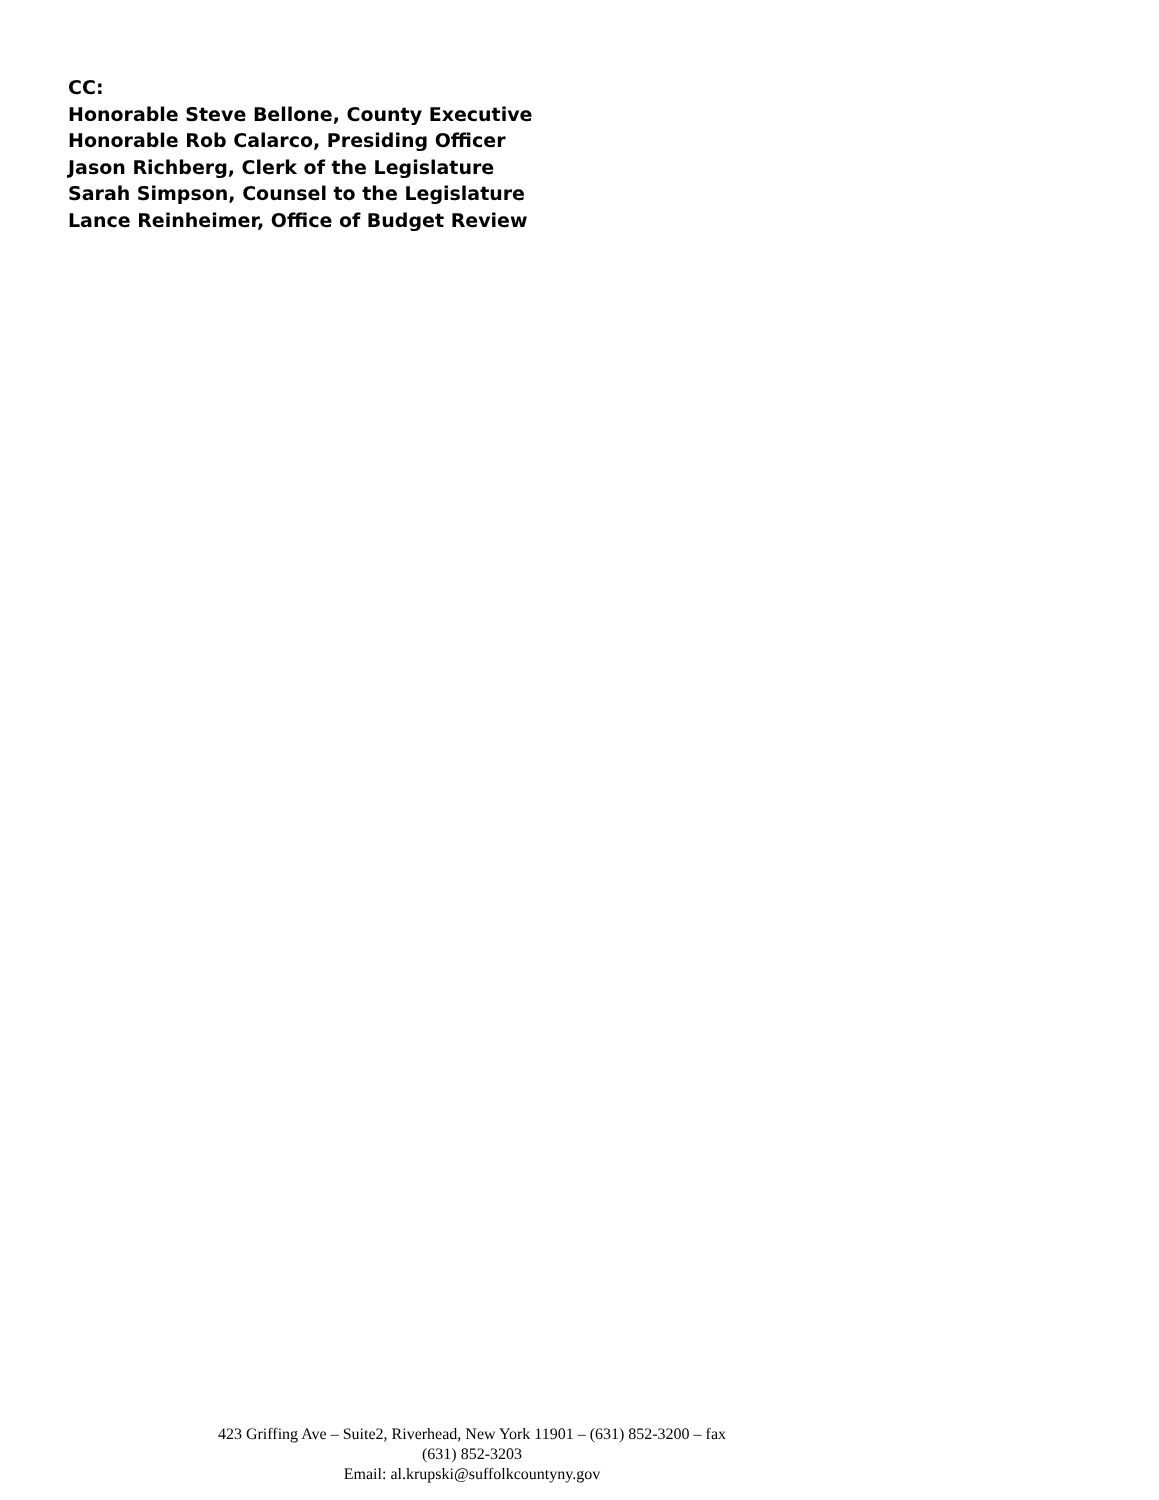CC:
Honorable Steve Bellone, County Executive
Honorable Rob Calarco, Presiding Officer
Jason Richberg, Clerk of the Legislature
Sarah Simpson, Counsel to the Legislature
Lance Reinheimer, Office of Budget Review
423 Griffing Ave – Suite2, Riverhead, New York 11901 – (631) 852-3200 – fax (631) 852-3203
Email: al.krupski@suffolkcountyny.gov